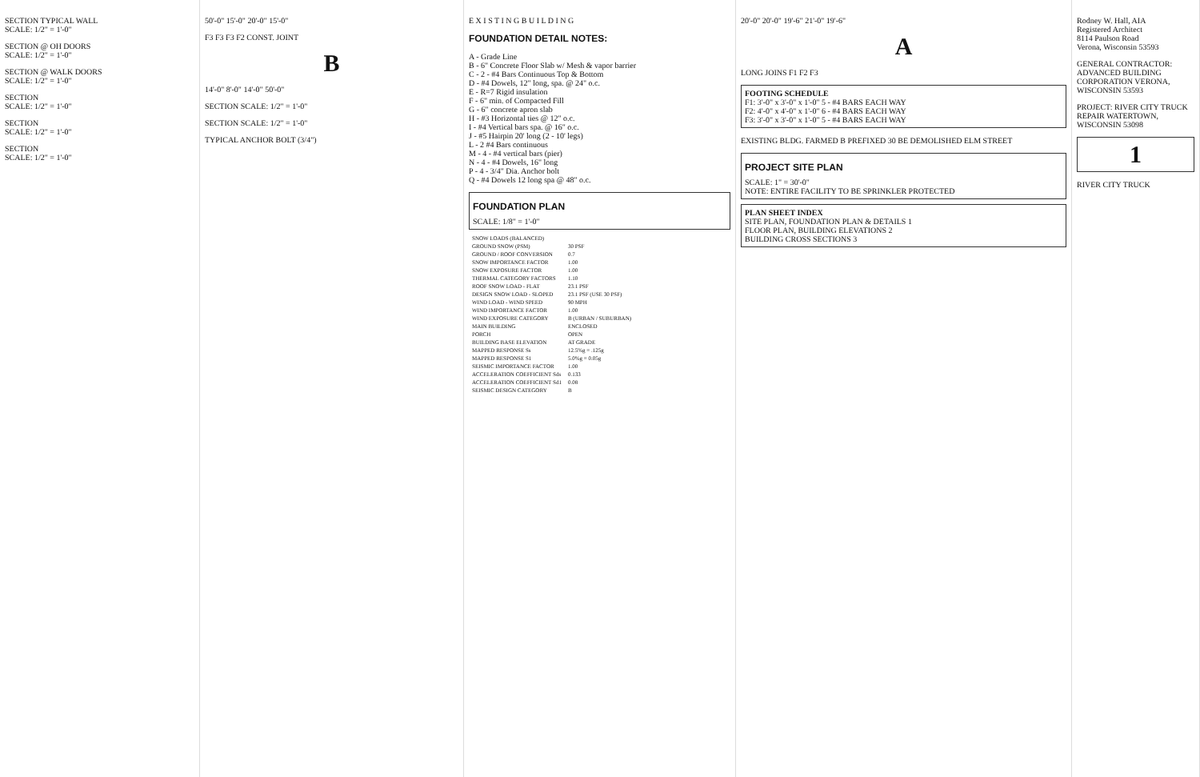SECTION TYPICAL WALL
SCALE: 1/2" = 1'-0"
SECTION @ OH DOORS
SCALE: 1/2" = 1'-0"
SECTION @ WALK DOORS
SCALE: 1/2" = 1'-0"
SECTION
SCALE: 1/2" = 1'-0"
SECTION
SCALE: 1/2" = 1'-0"
SECTION
SCALE: 1/2" = 1'-0"
50'-0" 15'-0" 20'-0" 15'-0"
F3 F3 F3 F2 CONST. JOINT
B
14'-0" 8'-0" 14'-0" 50'-0"
SECTION SCALE: 1/2" = 1'-0"
SECTION SCALE: 1/2" = 1'-0"
TYPICAL ANCHOR BOLT (3/4")
E X I S T I N G B U I L D I N G
FOUNDATION DETAIL NOTES:
A - Grade Line
B - 6" Concrete Floor Slab w/ Mesh & vapor barrier
C - 2 - #4 Bars Continuous Top & Bottom
D - #4 Dowels, 12" long, spa. @ 24" o.c.
E - R=7 Rigid insulation
F - 6" min. of Compacted Fill
G - 6" concrete apron slab
H - #3 Horizontal ties @ 12" o.c.
I - #4 Vertical bars spa. @ 16" o.c.
J - #5 Hairpin 20' long (2 - 10' legs)
L - 2 #4 Bars continuous
M - 4 - #4 vertical bars (pier)
N - 4 - #4 Dowels, 16" long
P - 4 - 3/4" Dia. Anchor bolt
Q - #4 Dowels 12 long spa @ 48" o.c.
FOUNDATION PLAN
SCALE: 1/8" = 1'-0"
| SNOW LOADS (BALANCED) | |
| GROUND SNOW (PSM) | 30 PSF |
| GROUND / ROOF CONVERSION | 0.7 |
| SNOW IMPORTANCE FACTOR | 1.00 |
| SNOW EXPOSURE FACTOR | 1.00 |
| THERMAL CATEGORY FACTORS | 1.10 |
| ROOF SNOW LOAD - FLAT | 23.1 PSF |
| DESIGN SNOW LOAD - SLOPED | 23.1 PSF (USE 30 PSF) |
| WIND LOAD - WIND SPEED | 90 MPH |
| WIND IMPORTANCE FACTOR | 1.00 |
| WIND EXPOSURE CATEGORY | B (URBAN / SUBURBAN) |
| MAIN BUILDING | ENCLOSED |
| PORCH | OPEN |
| BUILDING BASE ELEVATION | AT GRADE |
| MAPPED RESPONSE Ss | 12.5%g = .125g |
| MAPPED RESPONSE S1 | 5.0%g = 0.05g |
| SEISMIC IMPORTANCE FACTOR | 1.00 |
| ACCELERATION COEFFICIENT Sds | 0.133 |
| ACCELERATION COEFFICIENT Sd1 | 0.08 |
| SEISMIC DESIGN CATEGORY | B |
20'-0" 20'-0" 19'-6" 21'-0" 19'-6"
A
LONG JOINS F1 F2 F3
FOOTING SCHEDULE
F1: 3'-0" x 3'-0" x 1'-0" 5 - #4 BARS EACH WAY
F2: 4'-0" x 4'-0" x 1'-0" 6 - #4 BARS EACH WAY
F3: 3'-0" x 3'-0" x 1'-0" 5 - #4 BARS EACH WAY
EXISTING BLDG. FARMED B PREFIXED 30 BE DEMOLISHED ELM STREET
PROJECT SITE PLAN
SCALE: 1" = 30'-0"
NOTE: ENTIRE FACILITY TO BE SPRINKLER PROTECTED
PLAN SHEET INDEX
SITE PLAN, FOUNDATION PLAN & DETAILS 1
FLOOR PLAN, BUILDING ELEVATIONS 2
BUILDING CROSS SECTIONS 3
Rodney W. Hall, AIA
Registered Architect
8114 Paulson Road
Verona, Wisconsin 53593
GENERAL CONTRACTOR: ADVANCED BUILDING CORPORATION VERONA, WISCONSIN 53593
PROJECT: RIVER CITY TRUCK REPAIR WATERTOWN, WISCONSIN 53098
1
RIVER CITY TRUCK